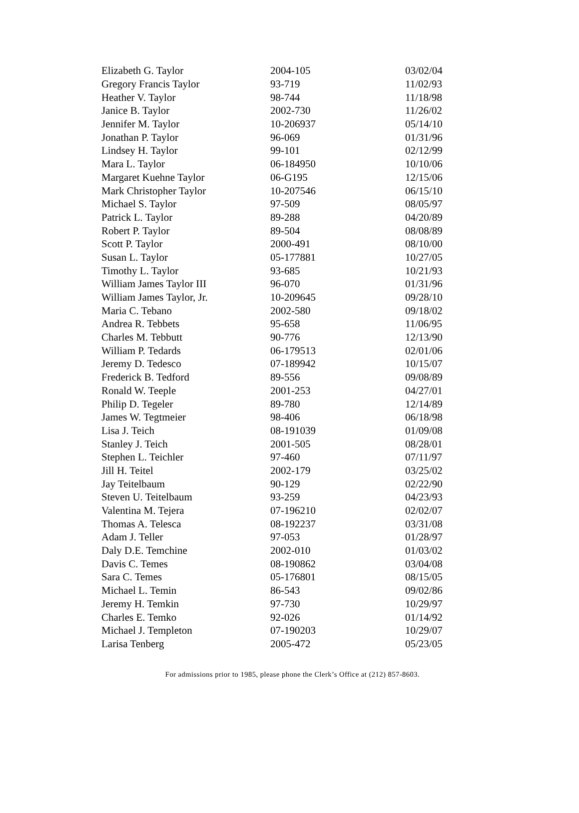| Elizabeth G. Taylor | 2004-105 | 03/02/04 |
| Gregory Francis Taylor | 93-719 | 11/02/93 |
| Heather V. Taylor | 98-744 | 11/18/98 |
| Janice B. Taylor | 2002-730 | 11/26/02 |
| Jennifer M. Taylor | 10-206937 | 05/14/10 |
| Jonathan P. Taylor | 96-069 | 01/31/96 |
| Lindsey H. Taylor | 99-101 | 02/12/99 |
| Mara L. Taylor | 06-184950 | 10/10/06 |
| Margaret Kuehne Taylor | 06-G195 | 12/15/06 |
| Mark Christopher Taylor | 10-207546 | 06/15/10 |
| Michael S. Taylor | 97-509 | 08/05/97 |
| Patrick L. Taylor | 89-288 | 04/20/89 |
| Robert P. Taylor | 89-504 | 08/08/89 |
| Scott P. Taylor | 2000-491 | 08/10/00 |
| Susan L. Taylor | 05-177881 | 10/27/05 |
| Timothy L. Taylor | 93-685 | 10/21/93 |
| William James Taylor III | 96-070 | 01/31/96 |
| William James Taylor, Jr. | 10-209645 | 09/28/10 |
| Maria C. Tebano | 2002-580 | 09/18/02 |
| Andrea R. Tebbets | 95-658 | 11/06/95 |
| Charles M. Tebbutt | 90-776 | 12/13/90 |
| William P. Tedards | 06-179513 | 02/01/06 |
| Jeremy D. Tedesco | 07-189942 | 10/15/07 |
| Frederick B. Tedford | 89-556 | 09/08/89 |
| Ronald W. Teeple | 2001-253 | 04/27/01 |
| Philip D. Tegeler | 89-780 | 12/14/89 |
| James W. Tegtmeier | 98-406 | 06/18/98 |
| Lisa J. Teich | 08-191039 | 01/09/08 |
| Stanley J. Teich | 2001-505 | 08/28/01 |
| Stephen L. Teichler | 97-460 | 07/11/97 |
| Jill H. Teitel | 2002-179 | 03/25/02 |
| Jay Teitelbaum | 90-129 | 02/22/90 |
| Steven U. Teitelbaum | 93-259 | 04/23/93 |
| Valentina M. Tejera | 07-196210 | 02/02/07 |
| Thomas A. Telesca | 08-192237 | 03/31/08 |
| Adam J. Teller | 97-053 | 01/28/97 |
| Daly D.E. Temchine | 2002-010 | 01/03/02 |
| Davis C. Temes | 08-190862 | 03/04/08 |
| Sara C. Temes | 05-176801 | 08/15/05 |
| Michael L. Temin | 86-543 | 09/02/86 |
| Jeremy H. Temkin | 97-730 | 10/29/97 |
| Charles E. Temko | 92-026 | 01/14/92 |
| Michael J. Templeton | 07-190203 | 10/29/07 |
| Larisa Tenberg | 2005-472 | 05/23/05 |
For admissions prior to 1985, please phone the Clerk’s Office at (212) 857-8603.